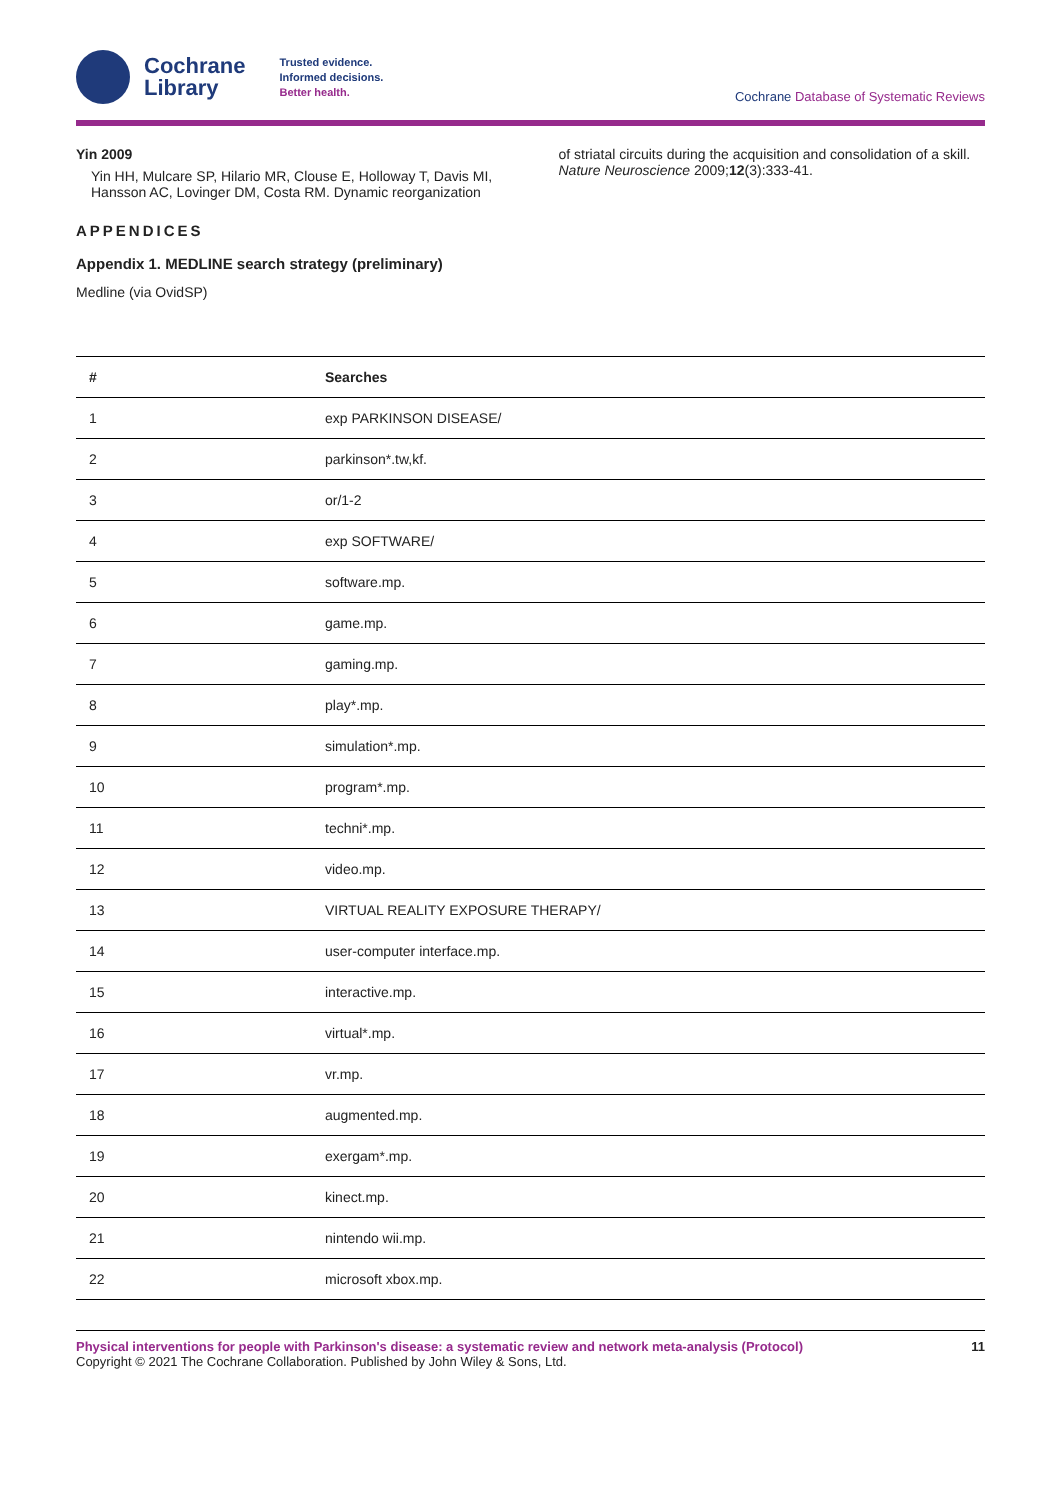Cochrane
Library
Trusted evidence.
Informed decisions.
Better health.
Cochrane Database of Systematic Reviews
Yin 2009
Yin HH, Mulcare SP, Hilario MR, Clouse E, Holloway T, Davis MI, Hansson AC, Lovinger DM, Costa RM. Dynamic reorganization
of striatal circuits during the acquisition and consolidation of a skill. Nature Neuroscience 2009;12(3):333-41.
APPENDICES
Appendix 1. MEDLINE search strategy (preliminary)
Medline (via OvidSP)
| # | Searches |
| --- | --- |
| 1 | exp PARKINSON DISEASE/ |
| 2 | parkinson*.tw,kf. |
| 3 | or/1-2 |
| 4 | exp SOFTWARE/ |
| 5 | software.mp. |
| 6 | game.mp. |
| 7 | gaming.mp. |
| 8 | play*.mp. |
| 9 | simulation*.mp. |
| 10 | program*.mp. |
| 11 | techni*.mp. |
| 12 | video.mp. |
| 13 | VIRTUAL REALITY EXPOSURE THERAPY/ |
| 14 | user-computer interface.mp. |
| 15 | interactive.mp. |
| 16 | virtual*.mp. |
| 17 | vr.mp. |
| 18 | augmented.mp. |
| 19 | exergam*.mp. |
| 20 | kinect.mp. |
| 21 | nintendo wii.mp. |
| 22 | microsoft xbox.mp. |
Physical interventions for people with Parkinson's disease: a systematic review and network meta-analysis (Protocol)
Copyright © 2021 The Cochrane Collaboration. Published by John Wiley & Sons, Ltd.
11